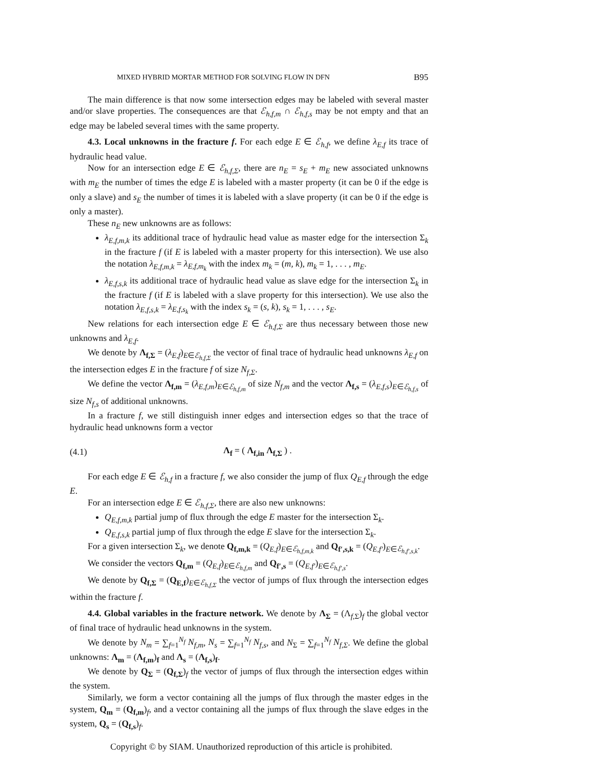MIXED HYBRID MORTAR METHOD FOR SOLVING FLOW IN DFN B95
The main difference is that now some intersection edges may be labeled with several master and/or slave properties. The consequences are that ℰ<sub>h,f,m</sub> ∩ ℰ<sub>h,f,s</sub> may be not empty and that an edge may be labeled several times with the same property.
4.3. Local unknowns in the fracture f. For each edge E ∈ ℰ<sub>h,f</sub>, we define λ<sub>E,f</sub> its trace of hydraulic head value.
Now for an intersection edge E ∈ ℰ<sub>h,f,Σ</sub>, there are n<sub>E</sub> = s<sub>E</sub> + m<sub>E</sub> new associated unknowns with m<sub>E</sub> the number of times the edge E is labeled with a master property (it can be 0 if the edge is only a slave) and s<sub>E</sub> the number of times it is labeled with a slave property (it can be 0 if the edge is only a master).
These n<sub>E</sub> new unknowns are as follows:
λ<sub>E,f,m,k</sub> its additional trace of hydraulic head value as master edge for the intersection Σ<sub>k</sub> in the fracture f (if E is labeled with a master property for this intersection). We use also the notation λ<sub>E,f,m,k</sub> = λ<sub>E,f,m<sub>k</sub></sub> with the index m<sub>k</sub> = (m, k), m<sub>k</sub> = 1, . . . , m<sub>E</sub>.
λ<sub>E,f,s,k</sub> its additional trace of hydraulic head value as slave edge for the intersection Σ<sub>k</sub> in the fracture f (if E is labeled with a slave property for this intersection). We use also the notation λ<sub>E,f,s,k</sub> = λ<sub>E,f,s<sub>k</sub></sub> with the index s<sub>k</sub> = (s, k), s<sub>k</sub> = 1, . . . , s<sub>E</sub>.
New relations for each intersection edge E ∈ ℰ<sub>h,f,Σ</sub> are thus necessary between those new unknowns and λ<sub>E,f</sub>.
We denote by Λ<sub>f,Σ</sub> = (λ<sub>E,f</sub>)<sub>E∈ℰ<sub>h,f,Σ</sub></sub> the vector of final trace of hydraulic head unknowns λ<sub>E,f</sub> on the intersection edges E in the fracture f of size N<sub>f,Σ</sub>.
We define the vector Λ<sub>f,m</sub> = (λ<sub>E,f,m</sub>)<sub>E∈ℰ<sub>h,f,m</sub></sub> of size N<sub>f,m</sub> and the vector Λ<sub>f,s</sub> = (λ<sub>E,f,s</sub>)<sub>E∈ℰ<sub>h,f,s</sub></sub> of size N<sub>f,s</sub> of additional unknowns.
In a fracture f, we still distinguish inner edges and intersection edges so that the trace of hydraulic head unknowns form a vector
(4.1) Λ<sub>f</sub> = ( Λ<sub>f,in</sub> Λ<sub>f,Σ</sub> ) .
For each edge E ∈ ℰ<sub>h,f</sub> in a fracture f, we also consider the jump of flux Q<sub>E,f</sub> through the edge E.
For an intersection edge E ∈ ℰ<sub>h,f,Σ</sub>, there are also new unknowns:
Q<sub>E,f,m,k</sub> partial jump of flux through the edge E master for the intersection Σ<sub>k</sub>.
Q<sub>E,f,s,k</sub> partial jump of flux through the edge E slave for the intersection Σ<sub>k</sub>.
For a given intersection Σ<sub>k</sub>, we denote Q<sub>f,m,k</sub> = (Q<sub>E,f</sub>)<sub>E∈ℰ<sub>h,f,m,k</sub></sub> and Q<sub>f′,s,k</sub> = (Q<sub>E,f′</sub>)<sub>E∈ℰ<sub>h,f′,s,k</sub></sub>.
We consider the vectors Q<sub>f,m</sub> = (Q<sub>E,f</sub>)<sub>E∈ℰ<sub>h,f,m</sub></sub> and Q<sub>f′,s</sub> = (Q<sub>E,f′</sub>)<sub>E∈ℰ<sub>h,f′,s</sub></sub>.
We denote by Q<sub>f,Σ</sub> = (Q<sub>E,f</sub>)<sub>E∈ℰ<sub>h,f,Σ</sub></sub> the vector of jumps of flux through the intersection edges within the fracture f.
4.4. Global variables in the fracture network. We denote by Λ<sub>Σ</sub> = (Λ<sub>f,Σ</sub>)<sub>f</sub> the global vector of final trace of hydraulic head unknowns in the system.
We denote by N<sub>m</sub> = ∑<sub>f=1</sub><sup>N<sub>f</sub></sup> N<sub>f,m</sub>, N<sub>s</sub> = ∑<sub>f=1</sub><sup>N<sub>f</sub></sup> N<sub>f,s</sub>, and N<sub>Σ</sub> = ∑<sub>f=1</sub><sup>N<sub>f</sub></sup> N<sub>f,Σ</sub>. We define the global unknowns: Λ<sub>m</sub> = (Λ<sub>f,m</sub>)<sub>f</sub> and Λ<sub>s</sub> = (Λ<sub>f,s</sub>)<sub>f</sub>.
We denote by Q<sub>Σ</sub> = (Q<sub>f,Σ</sub>)<sub>f</sub> the vector of jumps of flux through the intersection edges within the system.
Similarly, we form a vector containing all the jumps of flux through the master edges in the system, Q<sub>m</sub> = (Q<sub>f,m</sub>)<sub>f</sub>, and a vector containing all the jumps of flux through the slave edges in the system, Q<sub>s</sub> = (Q<sub>f,s</sub>)<sub>f</sub>.
Copyright © by SIAM. Unauthorized reproduction of this article is prohibited.